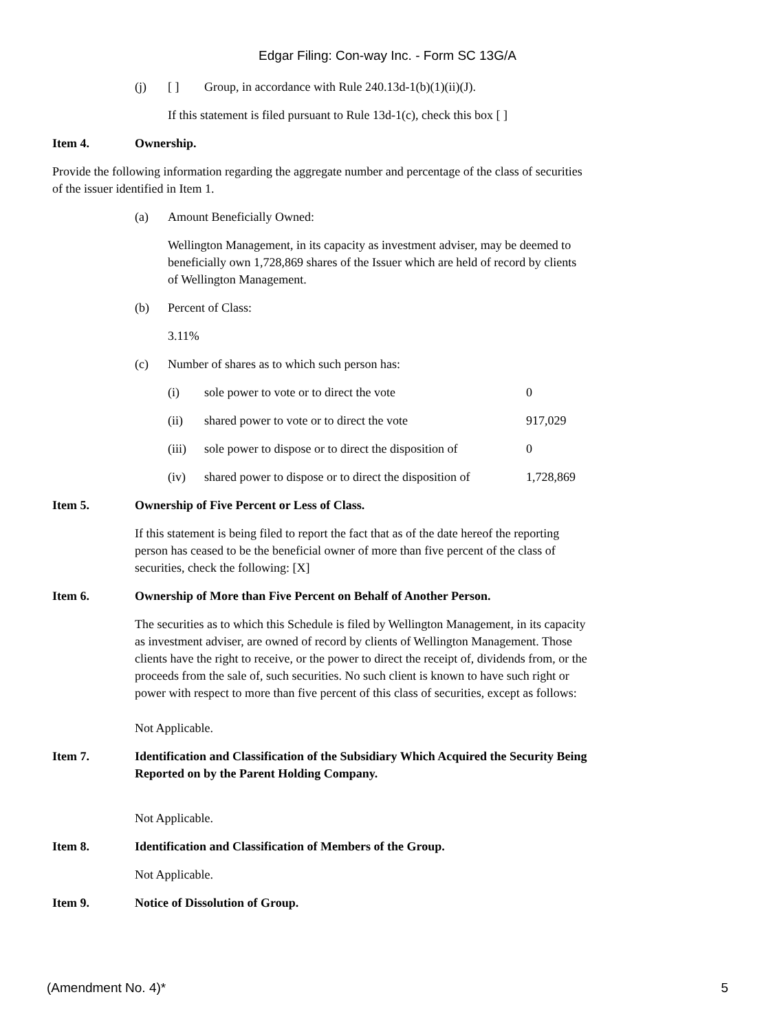Edgar Filing: Con-way Inc. - Form SC 13G/A
(j) [ ] Group, in accordance with Rule 240.13d-1(b)(1)(ii)(J).
If this statement is filed pursuant to Rule 13d-1(c), check this box [ ]
Item 4. Ownership.
Provide the following information regarding the aggregate number and percentage of the class of securities of the issuer identified in Item 1.
(a) Amount Beneficially Owned:
Wellington Management, in its capacity as investment adviser, may be deemed to beneficially own 1,728,869 shares of the Issuer which are held of record by clients of Wellington Management.
(b) Percent of Class:
3.11%
(c) Number of shares as to which such person has:
(i) sole power to vote or to direct the vote 0
(ii) shared power to vote or to direct the vote 917,029
(iii) sole power to dispose or to direct the disposition of 0
(iv) shared power to dispose or to direct the disposition of 1,728,869
Item 5. Ownership of Five Percent or Less of Class.
If this statement is being filed to report the fact that as of the date hereof the reporting person has ceased to be the beneficial owner of more than five percent of the class of securities, check the following: [X]
Item 6. Ownership of More than Five Percent on Behalf of Another Person.
The securities as to which this Schedule is filed by Wellington Management, in its capacity as investment adviser, are owned of record by clients of Wellington Management. Those clients have the right to receive, or the power to direct the receipt of, dividends from, or the proceeds from the sale of, such securities. No such client is known to have such right or power with respect to more than five percent of this class of securities, except as follows:
Not Applicable.
Item 7. Identification and Classification of the Subsidiary Which Acquired the Security Being Reported on by the Parent Holding Company.
Not Applicable.
Item 8. Identification and Classification of Members of the Group.
Not Applicable.
Item 9. Notice of Dissolution of Group.
(Amendment No. 4)* 5